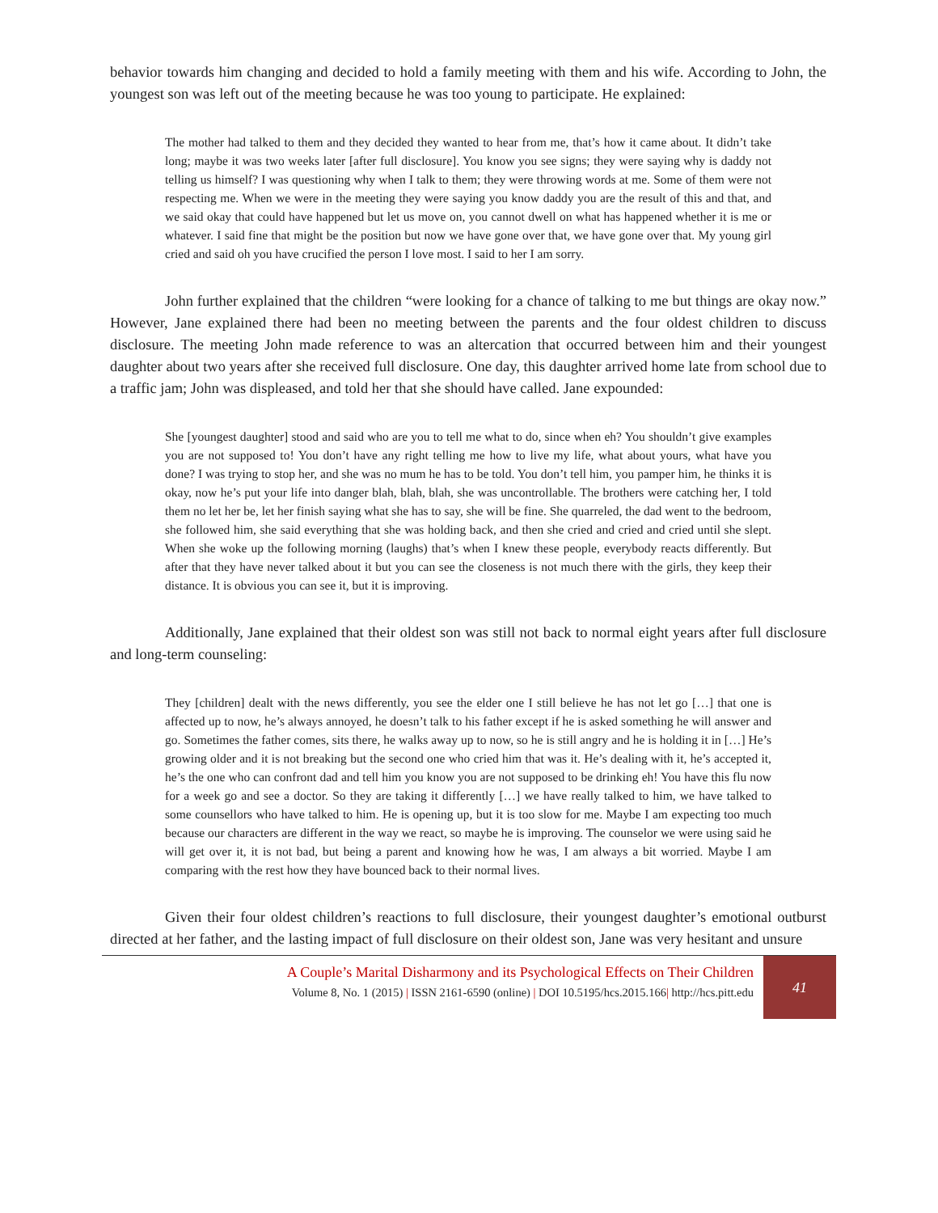behavior towards him changing and decided to hold a family meeting with them and his wife. According to John, the youngest son was left out of the meeting because he was too young to participate. He explained:
The mother had talked to them and they decided they wanted to hear from me, that’s how it came about. It didn’t take long; maybe it was two weeks later [after full disclosure]. You know you see signs; they were saying why is daddy not telling us himself? I was questioning why when I talk to them; they were throwing words at me. Some of them were not respecting me. When we were in the meeting they were saying you know daddy you are the result of this and that, and we said okay that could have happened but let us move on, you cannot dwell on what has happened whether it is me or whatever. I said fine that might be the position but now we have gone over that, we have gone over that. My young girl cried and said oh you have crucified the person I love most. I said to her I am sorry.
John further explained that the children “were looking for a chance of talking to me but things are okay now.” However, Jane explained there had been no meeting between the parents and the four oldest children to discuss disclosure. The meeting John made reference to was an altercation that occurred between him and their youngest daughter about two years after she received full disclosure. One day, this daughter arrived home late from school due to a traffic jam; John was displeased, and told her that she should have called. Jane expounded:
She [youngest daughter] stood and said who are you to tell me what to do, since when eh? You shouldn’t give examples you are not supposed to! You don’t have any right telling me how to live my life, what about yours, what have you done? I was trying to stop her, and she was no mum he has to be told. You don’t tell him, you pamper him, he thinks it is okay, now he’s put your life into danger blah, blah, blah, she was uncontrollable. The brothers were catching her, I told them no let her be, let her finish saying what she has to say, she will be fine. She quarreled, the dad went to the bedroom, she followed him, she said everything that she was holding back, and then she cried and cried and cried until she slept. When she woke up the following morning (laughs) that’s when I knew these people, everybody reacts differently. But after that they have never talked about it but you can see the closeness is not much there with the girls, they keep their distance. It is obvious you can see it, but it is improving.
Additionally, Jane explained that their oldest son was still not back to normal eight years after full disclosure and long-term counseling:
They [children] dealt with the news differently, you see the elder one I still believe he has not let go […] that one is affected up to now, he’s always annoyed, he doesn’t talk to his father except if he is asked something he will answer and go. Sometimes the father comes, sits there, he walks away up to now, so he is still angry and he is holding it in […] He’s growing older and it is not breaking but the second one who cried him that was it. He’s dealing with it, he’s accepted it, he’s the one who can confront dad and tell him you know you are not supposed to be drinking eh! You have this flu now for a week go and see a doctor. So they are taking it differently […] we have really talked to him, we have talked to some counsellors who have talked to him. He is opening up, but it is too slow for me. Maybe I am expecting too much because our characters are different in the way we react, so maybe he is improving. The counselor we were using said he will get over it, it is not bad, but being a parent and knowing how he was, I am always a bit worried. Maybe I am comparing with the rest how they have bounced back to their normal lives.
Given their four oldest children’s reactions to full disclosure, their youngest daughter’s emotional outburst directed at her father, and the lasting impact of full disclosure on their oldest son, Jane was very hesitant and unsure
A Couple’s Marital Disharmony and its Psychological Effects on Their Children
Volume 8, No. 1 (2015) | ISSN 2161-6590 (online) | DOI 10.5195/hcs.2015.166| http://hcs.pitt.edu
41